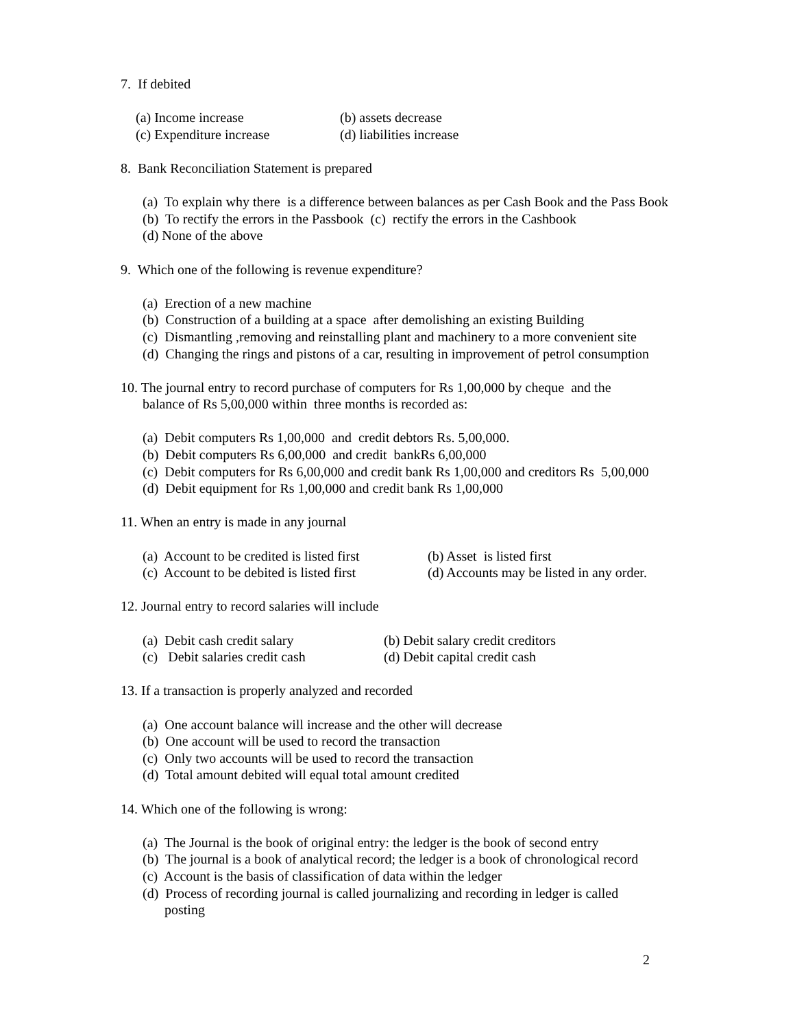7. If debited
(a) Income increase (b) assets decrease
(c) Expenditure increase (d) liabilities increase
8. Bank Reconciliation Statement is prepared
(a) To explain why there is a difference between balances as per Cash Book and the Pass Book
(b) To rectify the errors in the Passbook (c) rectify the errors in the Cashbook
(d) None of the above
9. Which one of the following is revenue expenditure?
(a) Erection of a new machine
(b) Construction of a building at a space after demolishing an existing Building
(c) Dismantling ,removing and reinstalling plant and machinery to a more convenient site
(d) Changing the rings and pistons of a car, resulting in improvement of petrol consumption
10. The journal entry to record purchase of computers for Rs 1,00,000 by cheque and the
balance of Rs 5,00,000 within three months is recorded as:
(a) Debit computers Rs 1,00,000 and credit debtors Rs. 5,00,000.
(b) Debit computers Rs 6,00,000 and credit bankRs 6,00,000
(c) Debit computers for Rs 6,00,000 and credit bank Rs 1,00,000 and creditors Rs 5,00,000
(d) Debit equipment for Rs 1,00,000 and credit bank Rs 1,00,000
11. When an entry is made in any journal
(a) Account to be credited is listed first (b) Asset is listed first
(c) Account to be debited is listed first (d) Accounts may be listed in any order.
12. Journal entry to record salaries will include
(a) Debit cash credit salary (b) Debit salary credit creditors
(c) Debit salaries credit cash (d) Debit capital credit cash
13. If a transaction is properly analyzed and recorded
(a) One account balance will increase and the other will decrease
(b) One account will be used to record the transaction
(c) Only two accounts will be used to record the transaction
(d) Total amount debited will equal total amount credited
14. Which one of the following is wrong:
(a) The Journal is the book of original entry: the ledger is the book of second entry
(b) The journal is a book of analytical record; the ledger is a book of chronological record
(c) Account is the basis of classification of data within the ledger
(d) Process of recording journal is called journalizing and recording in ledger is called
posting
2